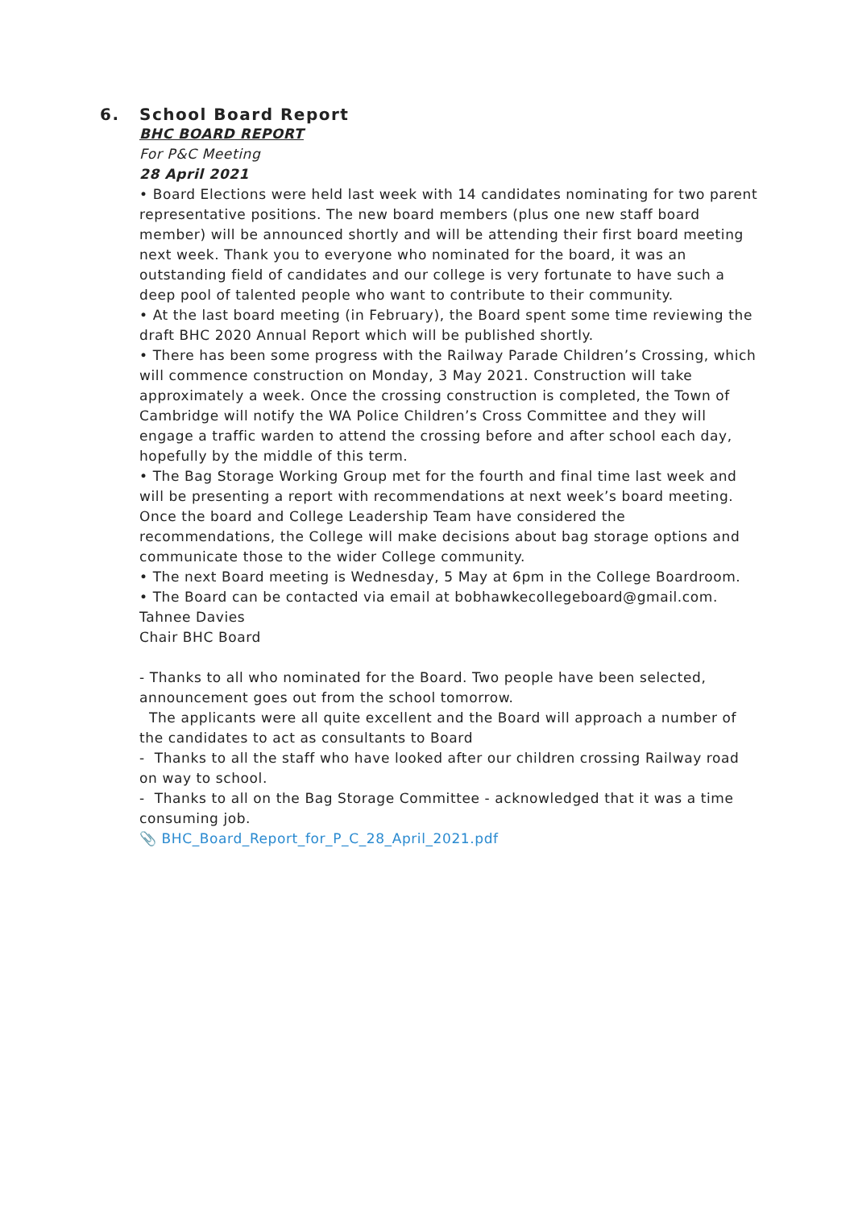6. School Board Report
BHC BOARD REPORT
For P&C Meeting
28 April 2021
• Board Elections were held last week with 14 candidates nominating for two parent representative positions. The new board members (plus one new staff board member) will be announced shortly and will be attending their first board meeting next week. Thank you to everyone who nominated for the board, it was an outstanding field of candidates and our college is very fortunate to have such a deep pool of talented people who want to contribute to their community.
• At the last board meeting (in February), the Board spent some time reviewing the draft BHC 2020 Annual Report which will be published shortly.
• There has been some progress with the Railway Parade Children’s Crossing, which will commence construction on Monday, 3 May 2021. Construction will take approximately a week. Once the crossing construction is completed, the Town of Cambridge will notify the WA Police Children’s Cross Committee and they will engage a traffic warden to attend the crossing before and after school each day, hopefully by the middle of this term.
• The Bag Storage Working Group met for the fourth and final time last week and will be presenting a report with recommendations at next week’s board meeting. Once the board and College Leadership Team have considered the recommendations, the College will make decisions about bag storage options and communicate those to the wider College community.
• The next Board meeting is Wednesday, 5 May at 6pm in the College Boardroom.
• The Board can be contacted via email at bobhawkecollegeboard@gmail.com.
Tahnee Davies
Chair BHC Board
- Thanks to all who nominated for the Board. Two people have been selected, announcement goes out from the school tomorrow.
The applicants were all quite excellent and the Board will approach a number of the candidates to act as consultants to Board
- Thanks to all the staff who have looked after our children crossing Railway road on way to school.
- Thanks to all on the Bag Storage Committee - acknowledged that it was a time consuming job.
📎 BHC_Board_Report_for_P_C_28_April_2021.pdf